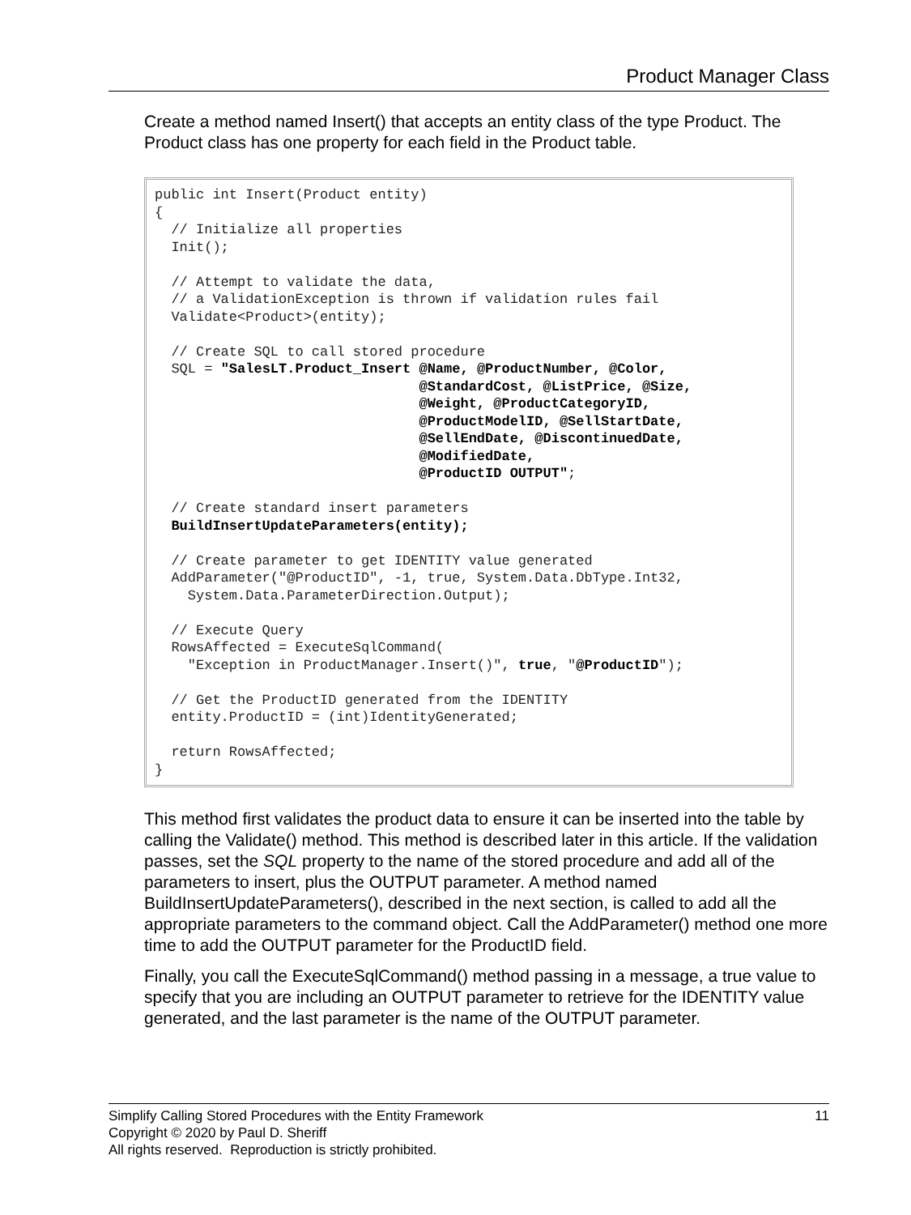Product Manager Class
Create a method named Insert() that accepts an entity class of the type Product. The Product class has one property for each field in the Product table.
public int Insert(Product entity) { // Initialize all properties Init(); // Attempt to validate the data, // a ValidationException is thrown if validation rules fail Validate<Product>(entity); // Create SQL to call stored procedure SQL = "SalesLT.Product_Insert @Name, @ProductNumber, @Color, @StandardCost, @ListPrice, @Size, @Weight, @ProductCategoryID, @ProductModelID, @SellStartDate, @SellEndDate, @DiscontinuedDate, @ModifiedDate, @ProductID OUTPUT"; // Create standard insert parameters BuildInsertUpdateParameters(entity); // Create parameter to get IDENTITY value generated AddParameter("@ProductID", -1, true, System.Data.DbType.Int32, System.Data.ParameterDirection.Output); // Execute Query RowsAffected = ExecuteSqlCommand( "Exception in ProductManager.Insert()", true, "@ProductID"); // Get the ProductID generated from the IDENTITY entity.ProductID = (int)IdentityGenerated; return RowsAffected; }
This method first validates the product data to ensure it can be inserted into the table by calling the Validate() method. This method is described later in this article. If the validation passes, set the SQL property to the name of the stored procedure and add all of the parameters to insert, plus the OUTPUT parameter. A method named BuildInsertUpdateParameters(), described in the next section, is called to add all the appropriate parameters to the command object. Call the AddParameter() method one more time to add the OUTPUT parameter for the ProductID field.
Finally, you call the ExecuteSqlCommand() method passing in a message, a true value to specify that you are including an OUTPUT parameter to retrieve for the IDENTITY value generated, and the last parameter is the name of the OUTPUT parameter.
11 Simplify Calling Stored Procedures with the Entity Framework
Copyright © 2020 by Paul D. Sheriff
All rights reserved. Reproduction is strictly prohibited.